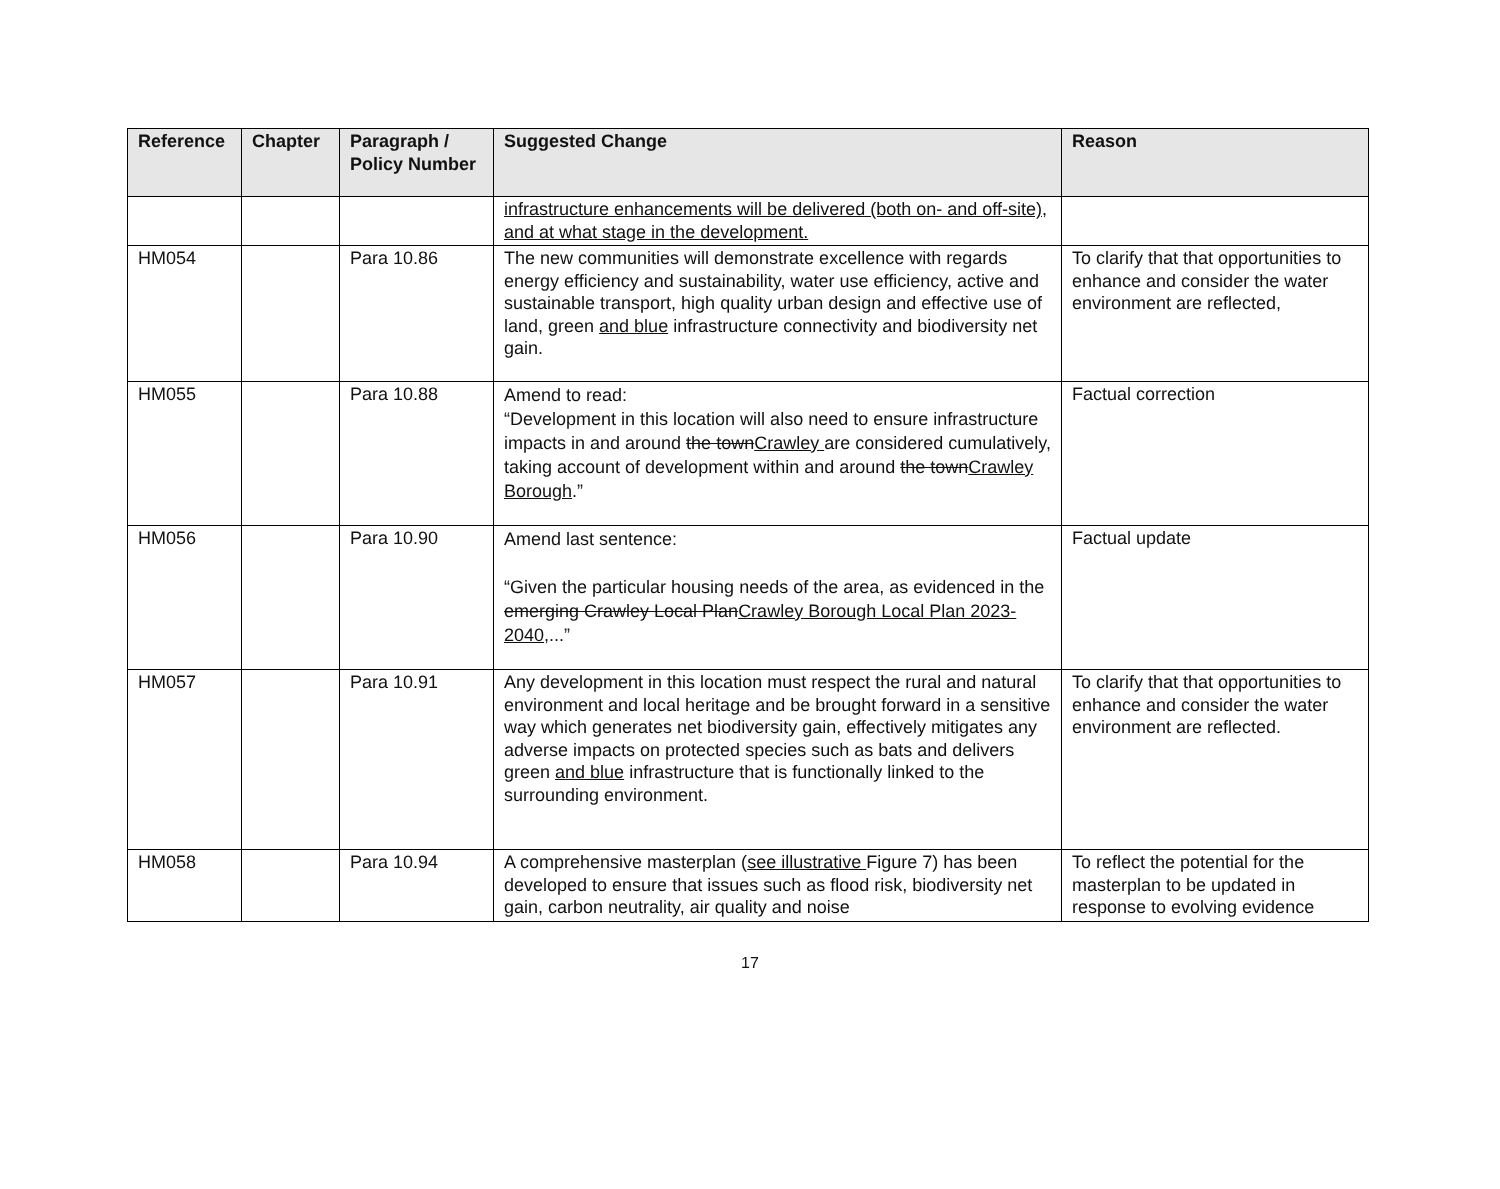| Reference | Chapter | Paragraph / Policy Number | Suggested Change | Reason |
| --- | --- | --- | --- | --- |
| | | | infrastructure enhancements will be delivered (both on- and off-site), and at what stage in the development. | |
| HM054 | | Para 10.86 | The new communities will demonstrate excellence with regards energy efficiency and sustainability, water use efficiency, active and sustainable transport, high quality urban design and effective use of land, green and blue infrastructure connectivity and biodiversity net gain. | To clarify that that opportunities to enhance and consider the water environment are reflected, |
| HM055 | | Para 10.88 | Amend to read: “Development in this location will also need to ensure infrastructure impacts in and around the town Crawley are considered cumulatively, taking account of development within and around the town Crawley Borough .” | Factual correction |
| HM056 | | Para 10.90 | Amend last sentence: “Given the particular housing needs of the area, as evidenced in the emerging Crawley Local Plan Crawley Borough Local Plan 2023-2040 ,...” | Factual update |
| HM057 | | Para 10.91 | Any development in this location must respect the rural and natural environment and local heritage and be brought forward in a sensitive way which generates net biodiversity gain, effectively mitigates any adverse impacts on protected species such as bats and delivers green and blue infrastructure that is functionally linked to the surrounding environment. | To clarify that that opportunities to enhance and consider the water environment are reflected. |
| HM058 | | Para 10.94 | A comprehensive masterplan ( see illustrative Figure 7) has been developed to ensure that issues such as flood risk, biodiversity net gain, carbon neutrality, air quality and noise | To reflect the potential for the masterplan to be updated in response to evolving evidence |
17